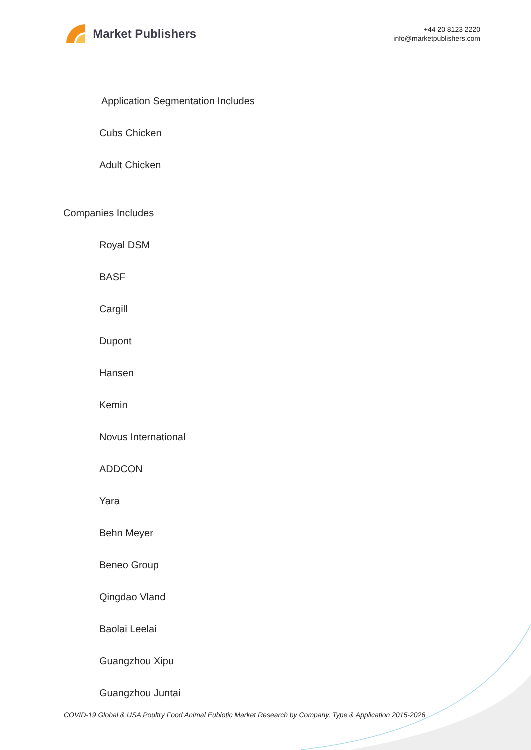Market Publishers
+44 20 8123 2220
info@marketpublishers.com
Application Segmentation Includes
Cubs Chicken
Adult Chicken
Companies Includes
Royal DSM
BASF
Cargill
Dupont
Hansen
Kemin
Novus International
ADDCON
Yara
Behn Meyer
Beneo Group
Qingdao Vland
Baolai Leelai
Guangzhou Xipu
Guangzhou Juntai
COVID-19 Global & USA Poultry Food Animal Eubiotic Market Research by Company, Type & Application 2015-2026